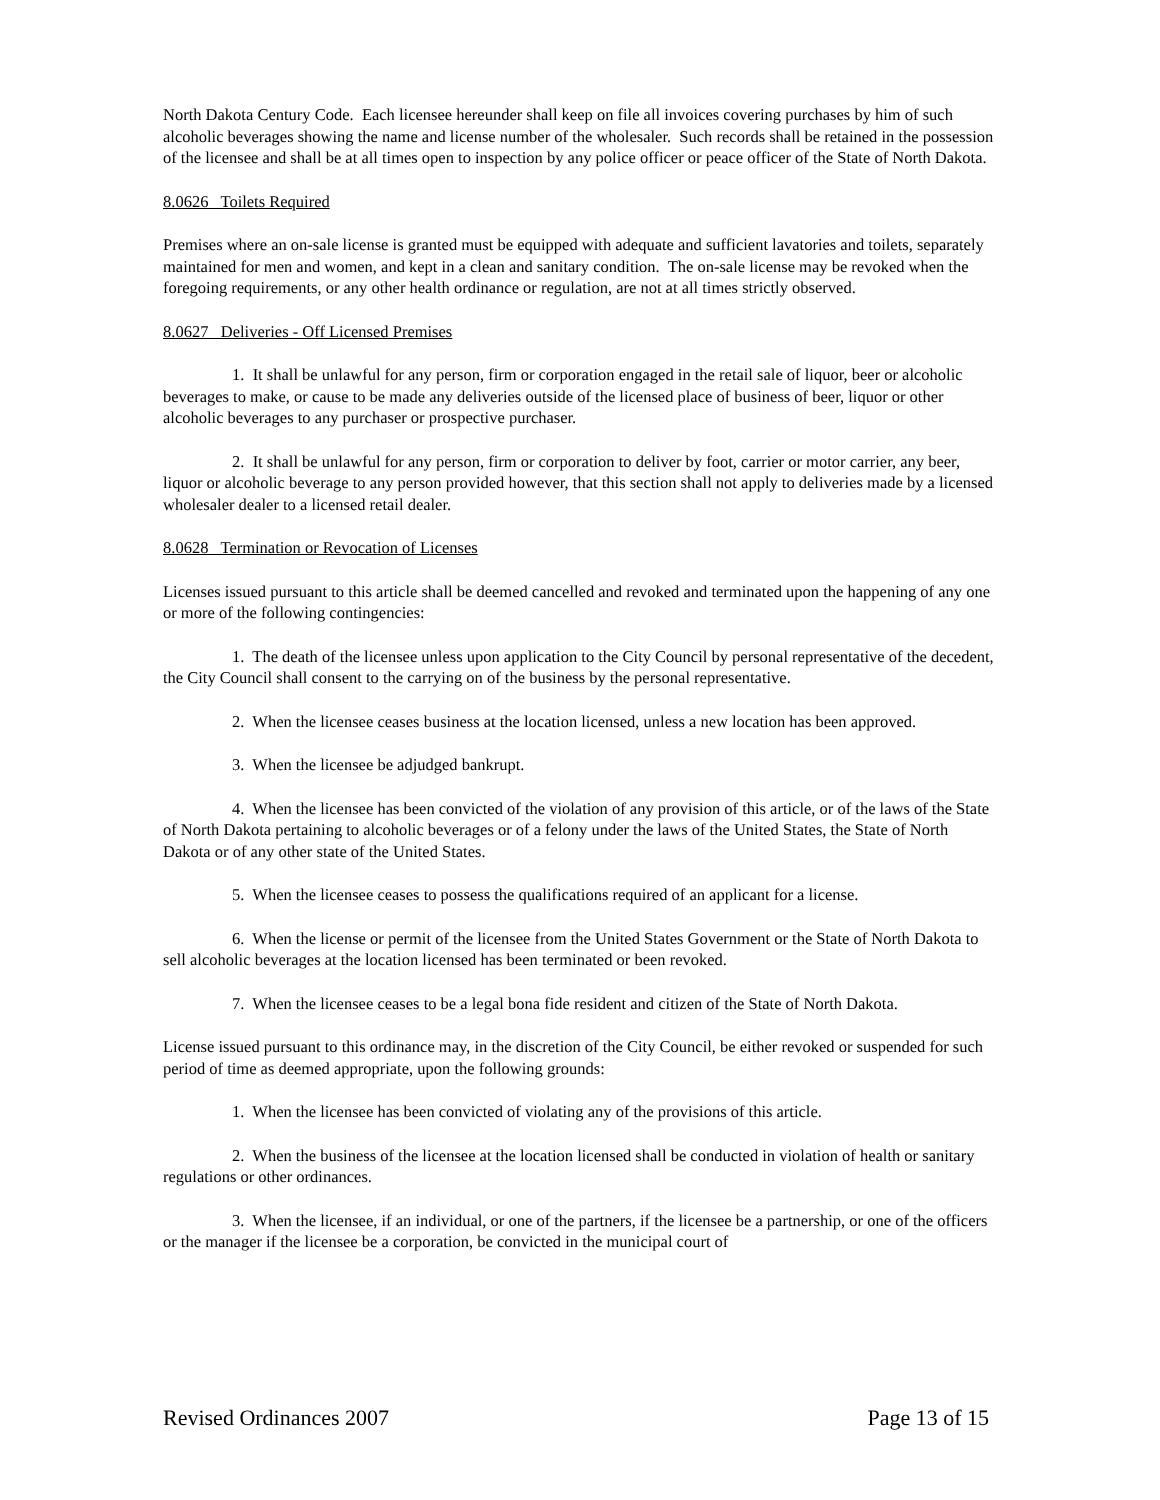North Dakota Century Code. Each licensee hereunder shall keep on file all invoices covering purchases by him of such alcoholic beverages showing the name and license number of the wholesaler. Such records shall be retained in the possession of the licensee and shall be at all times open to inspection by any police officer or peace officer of the State of North Dakota.
8.0626 Toilets Required
Premises where an on-sale license is granted must be equipped with adequate and sufficient lavatories and toilets, separately maintained for men and women, and kept in a clean and sanitary condition. The on-sale license may be revoked when the foregoing requirements, or any other health ordinance or regulation, are not at all times strictly observed.
8.0627 Deliveries - Off Licensed Premises
1. It shall be unlawful for any person, firm or corporation engaged in the retail sale of liquor, beer or alcoholic beverages to make, or cause to be made any deliveries outside of the licensed place of business of beer, liquor or other alcoholic beverages to any purchaser or prospective purchaser.
2. It shall be unlawful for any person, firm or corporation to deliver by foot, carrier or motor carrier, any beer, liquor or alcoholic beverage to any person provided however, that this section shall not apply to deliveries made by a licensed wholesaler dealer to a licensed retail dealer.
8.0628 Termination or Revocation of Licenses
Licenses issued pursuant to this article shall be deemed cancelled and revoked and terminated upon the happening of any one or more of the following contingencies:
1. The death of the licensee unless upon application to the City Council by personal representative of the decedent, the City Council shall consent to the carrying on of the business by the personal representative.
2. When the licensee ceases business at the location licensed, unless a new location has been approved.
3. When the licensee be adjudged bankrupt.
4. When the licensee has been convicted of the violation of any provision of this article, or of the laws of the State of North Dakota pertaining to alcoholic beverages or of a felony under the laws of the United States, the State of North Dakota or of any other state of the United States.
5. When the licensee ceases to possess the qualifications required of an applicant for a license.
6. When the license or permit of the licensee from the United States Government or the State of North Dakota to sell alcoholic beverages at the location licensed has been terminated or been revoked.
7. When the licensee ceases to be a legal bona fide resident and citizen of the State of North Dakota.
License issued pursuant to this ordinance may, in the discretion of the City Council, be either revoked or suspended for such period of time as deemed appropriate, upon the following grounds:
1. When the licensee has been convicted of violating any of the provisions of this article.
2. When the business of the licensee at the location licensed shall be conducted in violation of health or sanitary regulations or other ordinances.
3. When the licensee, if an individual, or one of the partners, if the licensee be a partnership, or one of the officers or the manager if the licensee be a corporation, be convicted in the municipal court of
Revised Ordinances 2007 Page 13 of 15